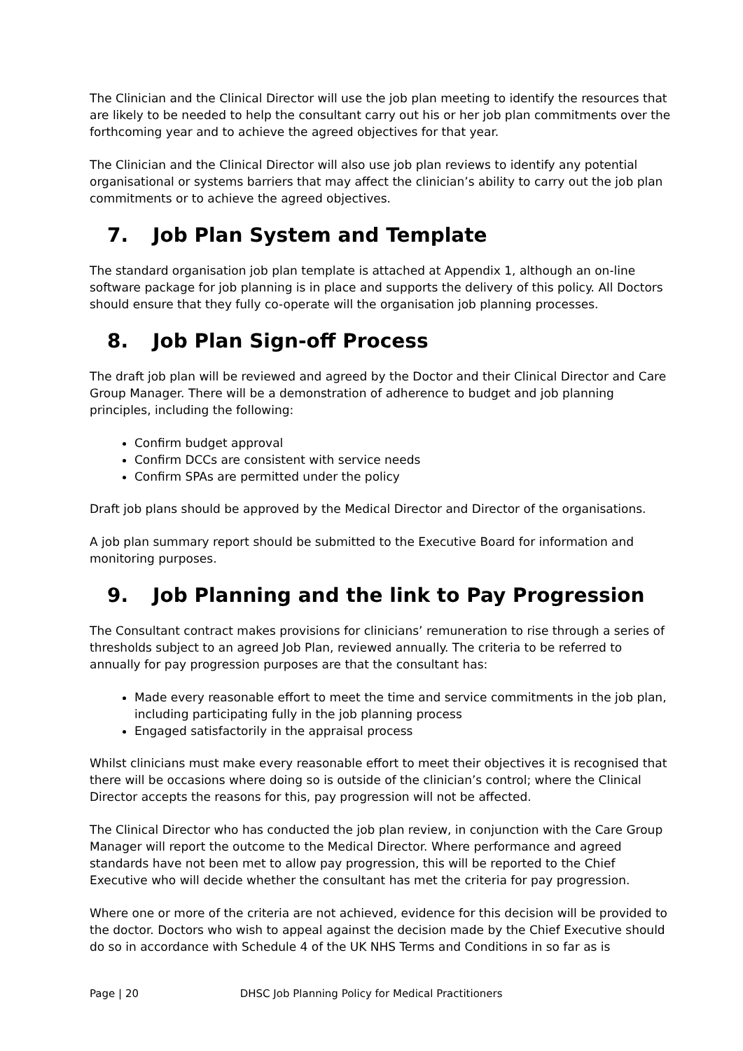The Clinician and the Clinical Director will use the job plan meeting to identify the resources that are likely to be needed to help the consultant carry out his or her job plan commitments over the forthcoming year and to achieve the agreed objectives for that year.
The Clinician and the Clinical Director will also use job plan reviews to identify any potential organisational or systems barriers that may affect the clinician’s ability to carry out the job plan commitments or to achieve the agreed objectives.
7. Job Plan System and Template
The standard organisation job plan template is attached at Appendix 1, although an on-line software package for job planning is in place and supports the delivery of this policy. All Doctors should ensure that they fully co-operate will the organisation job planning processes.
8. Job Plan Sign-off Process
The draft job plan will be reviewed and agreed by the Doctor and their Clinical Director and Care Group Manager. There will be a demonstration of adherence to budget and job planning principles, including the following:
Confirm budget approval
Confirm DCCs are consistent with service needs
Confirm SPAs are permitted under the policy
Draft job plans should be approved by the Medical Director and Director of the organisations.
A job plan summary report should be submitted to the Executive Board for information and monitoring purposes.
9. Job Planning and the link to Pay Progression
The Consultant contract makes provisions for clinicians’ remuneration to rise through a series of thresholds subject to an agreed Job Plan, reviewed annually. The criteria to be referred to annually for pay progression purposes are that the consultant has:
Made every reasonable effort to meet the time and service commitments in the job plan, including participating fully in the job planning process
Engaged satisfactorily in the appraisal process
Whilst clinicians must make every reasonable effort to meet their objectives it is recognised that there will be occasions where doing so is outside of the clinician’s control; where the Clinical Director accepts the reasons for this, pay progression will not be affected.
The Clinical Director who has conducted the job plan review, in conjunction with the Care Group Manager will report the outcome to the Medical Director. Where performance and agreed standards have not been met to allow pay progression, this will be reported to the Chief Executive who will decide whether the consultant has met the criteria for pay progression.
Where one or more of the criteria are not achieved, evidence for this decision will be provided to the doctor. Doctors who wish to appeal against the decision made by the Chief Executive should do so in accordance with Schedule 4 of the UK NHS Terms and Conditions in so far as is
Page | 20 DHSC Job Planning Policy for Medical Practitioners